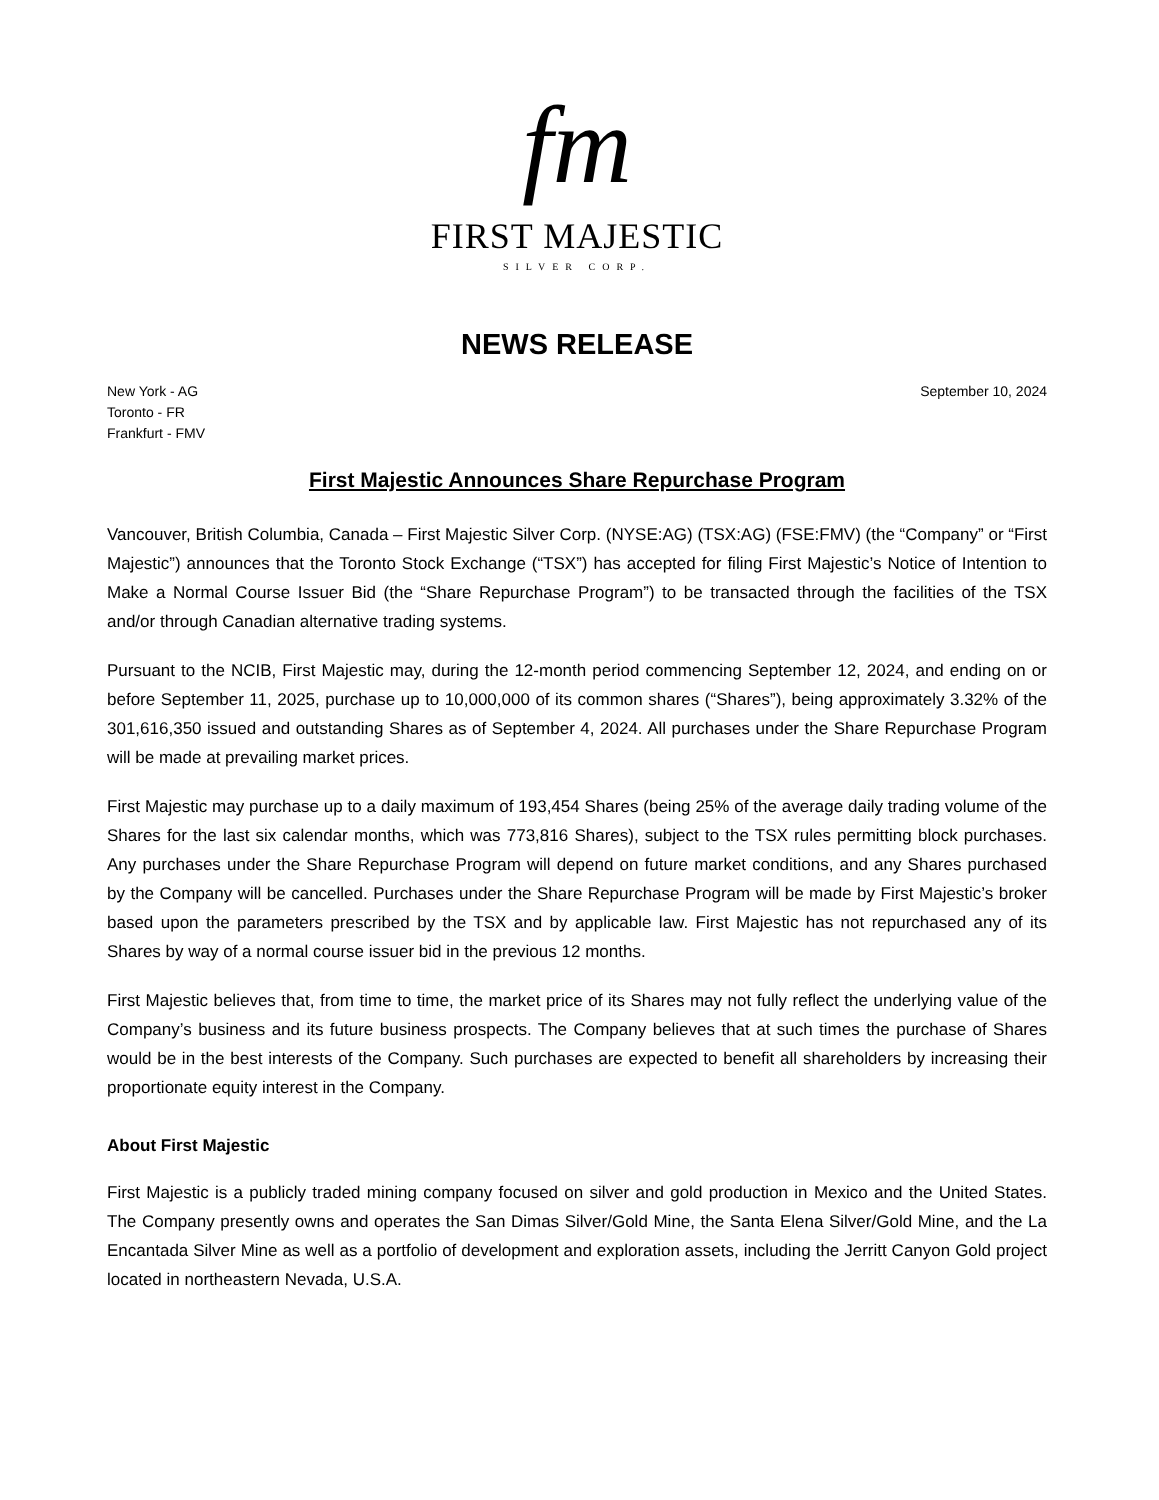fm
FIRST MAJESTIC
SILVER CORP.
NEWS RELEASE
New York - AG
Toronto - FR
Frankfurt - FMV
September 10, 2024
First Majestic Announces Share Repurchase Program
Vancouver, British Columbia, Canada – First Majestic Silver Corp. (NYSE:AG) (TSX:AG) (FSE:FMV) (the “Company” or “First Majestic”) announces that the Toronto Stock Exchange (“TSX”) has accepted for filing First Majestic’s Notice of Intention to Make a Normal Course Issuer Bid (the “Share Repurchase Program”) to be transacted through the facilities of the TSX and/or through Canadian alternative trading systems.
Pursuant to the NCIB, First Majestic may, during the 12-month period commencing September 12, 2024, and ending on or before September 11, 2025, purchase up to 10,000,000 of its common shares (“Shares”), being approximately 3.32% of the 301,616,350 issued and outstanding Shares as of September 4, 2024. All purchases under the Share Repurchase Program will be made at prevailing market prices.
First Majestic may purchase up to a daily maximum of 193,454 Shares (being 25% of the average daily trading volume of the Shares for the last six calendar months, which was 773,816 Shares), subject to the TSX rules permitting block purchases. Any purchases under the Share Repurchase Program will depend on future market conditions, and any Shares purchased by the Company will be cancelled. Purchases under the Share Repurchase Program will be made by First Majestic’s broker based upon the parameters prescribed by the TSX and by applicable law. First Majestic has not repurchased any of its Shares by way of a normal course issuer bid in the previous 12 months.
First Majestic believes that, from time to time, the market price of its Shares may not fully reflect the underlying value of the Company’s business and its future business prospects. The Company believes that at such times the purchase of Shares would be in the best interests of the Company. Such purchases are expected to benefit all shareholders by increasing their proportionate equity interest in the Company.
About First Majestic
First Majestic is a publicly traded mining company focused on silver and gold production in Mexico and the United States. The Company presently owns and operates the San Dimas Silver/Gold Mine, the Santa Elena Silver/Gold Mine, and the La Encantada Silver Mine as well as a portfolio of development and exploration assets, including the Jerritt Canyon Gold project located in northeastern Nevada, U.S.A.